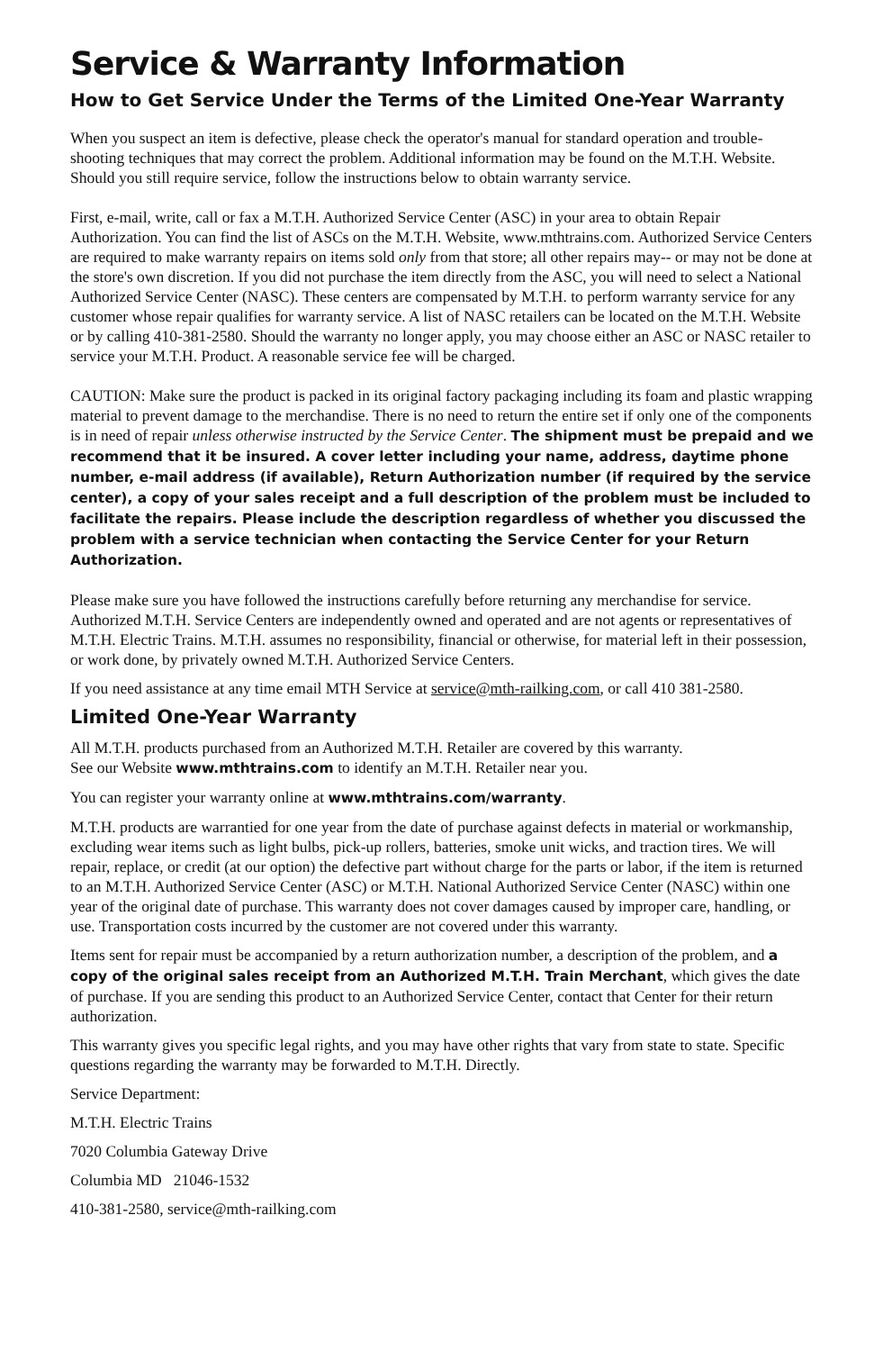Service & Warranty Information
How to Get Service Under the Terms of the Limited One-Year Warranty
When you suspect an item is defective, please check the operator's manual for standard operation and trouble-shooting techniques that may correct the problem. Additional information may be found on the M.T.H. Website. Should you still require service, follow the instructions below to obtain warranty service.
First, e-mail, write, call or fax a M.T.H. Authorized Service Center (ASC) in your area to obtain Repair Authorization. You can find the list of ASCs on the M.T.H. Website, www.mthtrains.com. Authorized Service Centers are required to make warranty repairs on items sold only from that store; all other repairs may-- or may not be done at the store's own discretion. If you did not purchase the item directly from the ASC, you will need to select a National Authorized Service Center (NASC). These centers are compensated by M.T.H. to perform warranty service for any customer whose repair qualifies for warranty service. A list of NASC retailers can be located on the M.T.H. Website or by calling 410-381-2580. Should the warranty no longer apply, you may choose either an ASC or NASC retailer to service your M.T.H. Product. A reasonable service fee will be charged.
CAUTION: Make sure the product is packed in its original factory packaging including its foam and plastic wrapping material to prevent damage to the merchandise. There is no need to return the entire set if only one of the components is in need of repair unless otherwise instructed by the Service Center. The shipment must be prepaid and we recommend that it be insured. A cover letter including your name, address, daytime phone number, e-mail address (if available), Return Authorization number (if required by the service center), a copy of your sales receipt and a full description of the problem must be included to facilitate the repairs. Please include the description regardless of whether you discussed the problem with a service technician when contacting the Service Center for your Return Authorization.
Please make sure you have followed the instructions carefully before returning any merchandise for service. Authorized M.T.H. Service Centers are independently owned and operated and are not agents or representatives of M.T.H. Electric Trains. M.T.H. assumes no responsibility, financial or otherwise, for material left in their possession, or work done, by privately owned M.T.H. Authorized Service Centers.
If you need assistance at any time email MTH Service at service@mth-railking.com, or call 410 381-2580.
Limited One-Year Warranty
All M.T.H. products purchased from an Authorized M.T.H. Retailer are covered by this warranty.
See our Website www.mthtrains.com to identify an M.T.H. Retailer near you.
You can register your warranty online at www.mthtrains.com/warranty.
M.T.H. products are warrantied for one year from the date of purchase against defects in material or workmanship, excluding wear items such as light bulbs, pick-up rollers, batteries, smoke unit wicks, and traction tires. We will repair, replace, or credit (at our option) the defective part without charge for the parts or labor, if the item is returned to an M.T.H. Authorized Service Center (ASC) or M.T.H. National Authorized Service Center (NASC) within one year of the original date of purchase. This warranty does not cover damages caused by improper care, handling, or use. Transportation costs incurred by the customer are not covered under this warranty.
Items sent for repair must be accompanied by a return authorization number, a description of the problem, and a copy of the original sales receipt from an Authorized M.T.H. Train Merchant, which gives the date of purchase. If you are sending this product to an Authorized Service Center, contact that Center for their return authorization.
This warranty gives you specific legal rights, and you may have other rights that vary from state to state. Specific questions regarding the warranty may be forwarded to M.T.H. Directly.
Service Department:
M.T.H. Electric Trains
7020 Columbia Gateway Drive
Columbia MD 21046-1532
410-381-2580, service@mth-railking.com